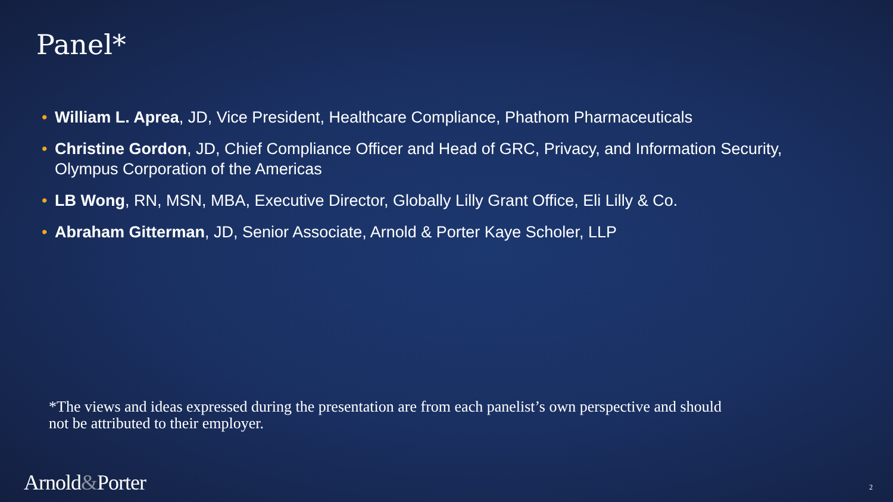Panel*
• William L. Aprea, JD, Vice President, Healthcare Compliance, Phathom Pharmaceuticals
• Christine Gordon, JD, Chief Compliance Officer and Head of GRC, Privacy, and Information Security, Olympus Corporation of the Americas
• LB Wong, RN, MSN, MBA, Executive Director, Globally Lilly Grant Office, Eli Lilly & Co.
• Abraham Gitterman, JD, Senior Associate, Arnold & Porter Kaye Scholer, LLP
*The views and ideas expressed during the presentation are from each panelist’s own perspective and should not be attributed to their employer.
Arnold&Porter 2